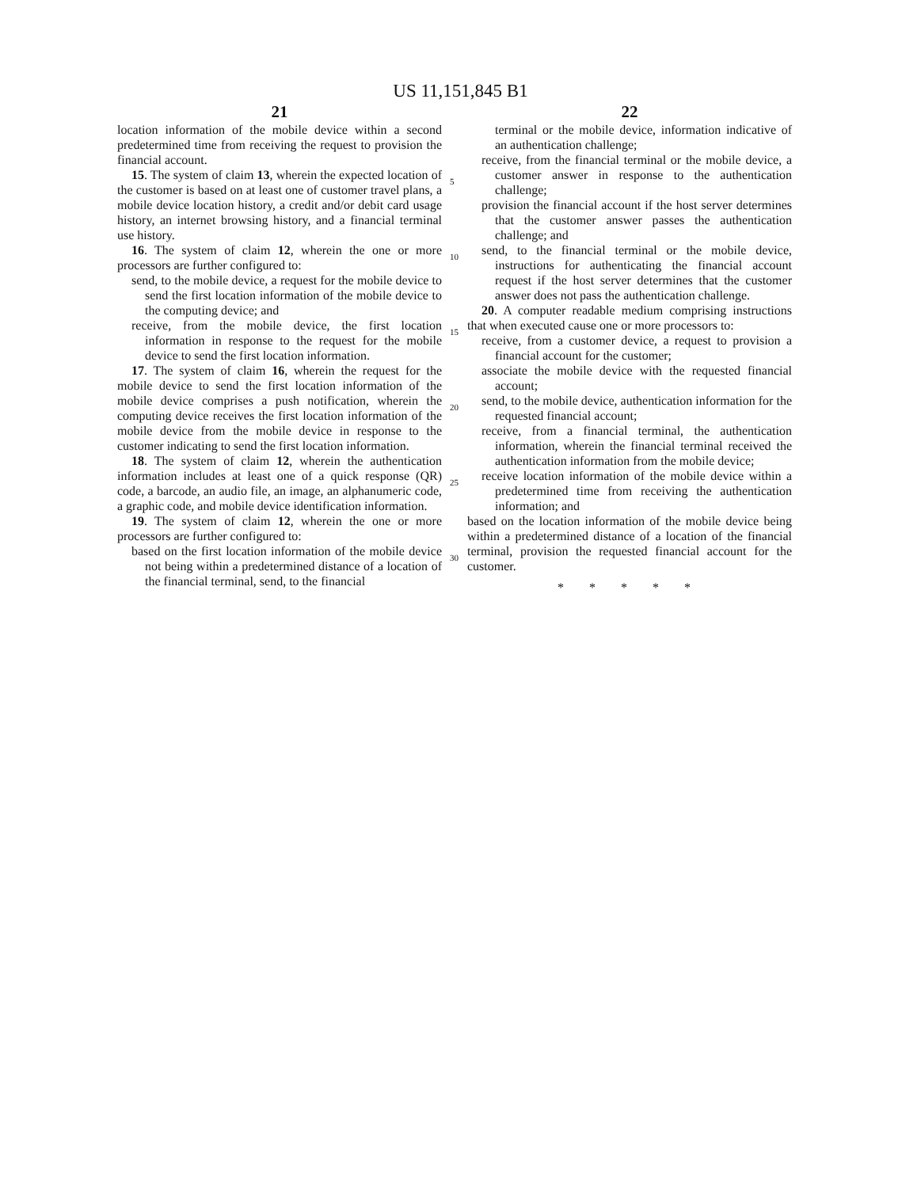US 11,151,845 B1
21
location information of the mobile device within a second predetermined time from receiving the request to provision the financial account.
15. The system of claim 13, wherein the expected location of the customer is based on at least one of customer travel plans, a mobile device location history, a credit and/or debit card usage history, an internet browsing history, and a financial terminal use history.
16. The system of claim 12, wherein the one or more processors are further configured to:
send, to the mobile device, a request for the mobile device to send the first location information of the mobile device to the computing device; and
receive, from the mobile device, the first location information in response to the request for the mobile device to send the first location information.
17. The system of claim 16, wherein the request for the mobile device to send the first location information of the mobile device comprises a push notification, wherein the computing device receives the first location information of the mobile device from the mobile device in response to the customer indicating to send the first location information.
18. The system of claim 12, wherein the authentication information includes at least one of a quick response (QR) code, a barcode, an audio file, an image, an alphanumeric code, a graphic code, and mobile device identification information.
19. The system of claim 12, wherein the one or more processors are further configured to:
based on the first location information of the mobile device not being within a predetermined distance of a location of the financial terminal, send, to the financial
5
10
15
20
25
30
22
terminal or the mobile device, information indicative of an authentication challenge;
receive, from the financial terminal or the mobile device, a customer answer in response to the authentication challenge;
provision the financial account if the host server determines that the customer answer passes the authentication challenge; and
send, to the financial terminal or the mobile device, instructions for authenticating the financial account request if the host server determines that the customer answer does not pass the authentication challenge.
20. A computer readable medium comprising instructions that when executed cause one or more processors to:
receive, from a customer device, a request to provision a financial account for the customer;
associate the mobile device with the requested financial account;
send, to the mobile device, authentication information for the requested financial account;
receive, from a financial terminal, the authentication information, wherein the financial terminal received the authentication information from the mobile device;
receive location information of the mobile device within a predetermined time from receiving the authentication information; and
based on the location information of the mobile device being within a predetermined distance of a location of the financial terminal, provision the requested financial account for the customer.
* * * * *